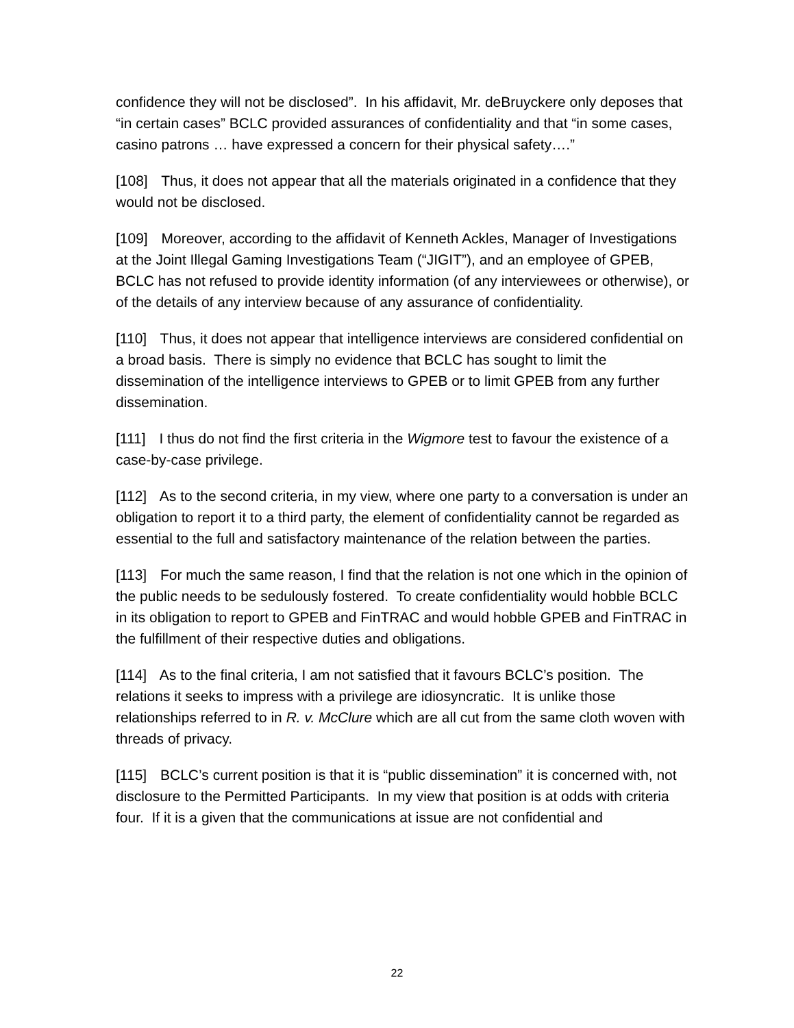confidence they will not be disclosed”. In his affidavit, Mr. deBruyckere only deposes that “in certain cases” BCLC provided assurances of confidentiality and that “in some cases, casino patrons … have expressed a concern for their physical safety….”
[108] Thus, it does not appear that all the materials originated in a confidence that they would not be disclosed.
[109] Moreover, according to the affidavit of Kenneth Ackles, Manager of Investigations at the Joint Illegal Gaming Investigations Team (“JIGIT”), and an employee of GPEB, BCLC has not refused to provide identity information (of any interviewees or otherwise), or of the details of any interview because of any assurance of confidentiality.
[110] Thus, it does not appear that intelligence interviews are considered confidential on a broad basis. There is simply no evidence that BCLC has sought to limit the dissemination of the intelligence interviews to GPEB or to limit GPEB from any further dissemination.
[111] I thus do not find the first criteria in the Wigmore test to favour the existence of a case-by-case privilege.
[112] As to the second criteria, in my view, where one party to a conversation is under an obligation to report it to a third party, the element of confidentiality cannot be regarded as essential to the full and satisfactory maintenance of the relation between the parties.
[113] For much the same reason, I find that the relation is not one which in the opinion of the public needs to be sedulously fostered. To create confidentiality would hobble BCLC in its obligation to report to GPEB and FinTRAC and would hobble GPEB and FinTRAC in the fulfillment of their respective duties and obligations.
[114] As to the final criteria, I am not satisfied that it favours BCLC’s position. The relations it seeks to impress with a privilege are idiosyncratic. It is unlike those relationships referred to in R. v. McClure which are all cut from the same cloth woven with threads of privacy.
[115] BCLC’s current position is that it is “public dissemination” it is concerned with, not disclosure to the Permitted Participants. In my view that position is at odds with criteria four. If it is a given that the communications at issue are not confidential and
22